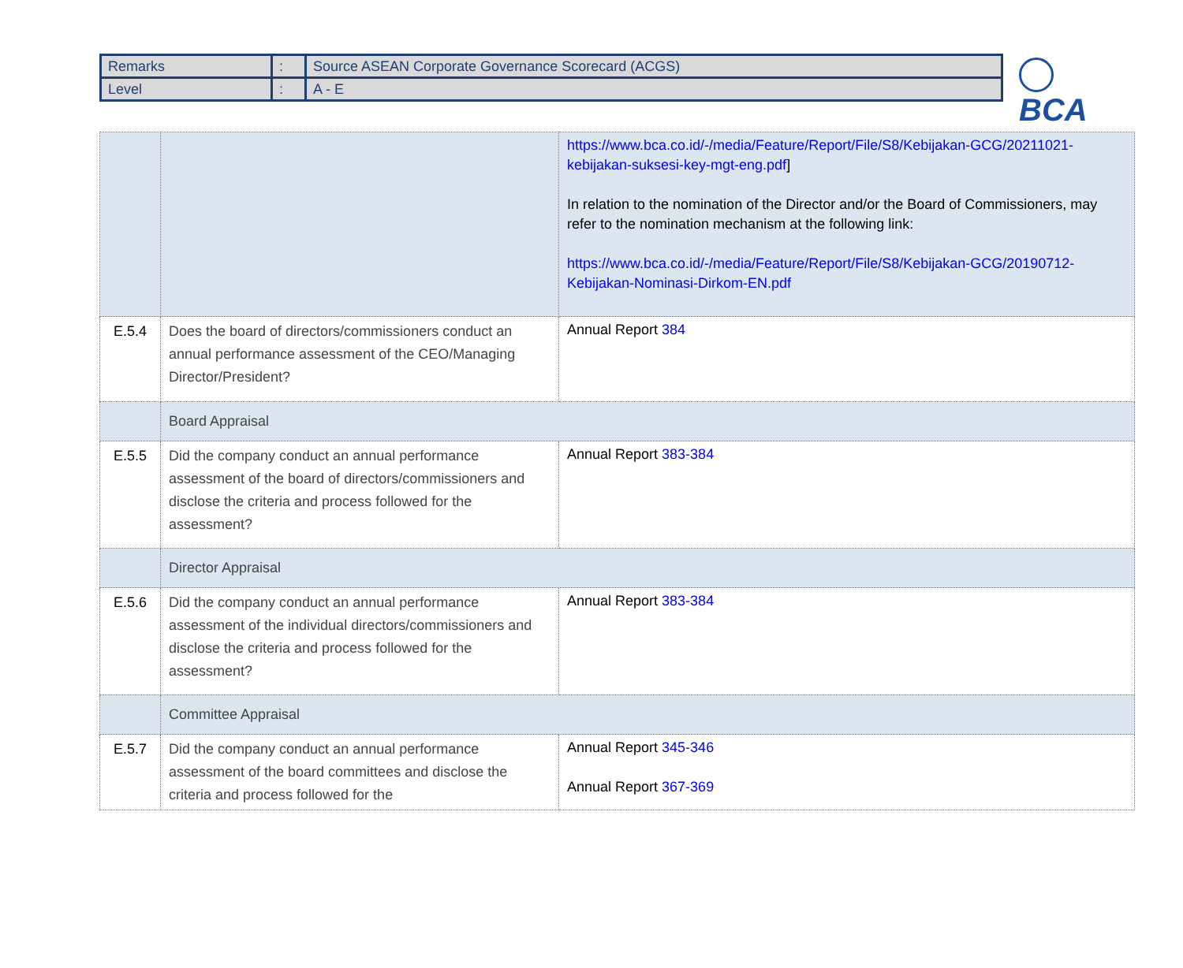| Remarks | : | Source ASEAN Corporate Governance Scorecard (ACGS) |
| Level | : | A - E |
BCA
| | | https://www.bca.co.id/-/media/Feature/Report/File/S8/Kebijakan-GCG/20211021-kebijakan-suksesi-key-mgt-eng.pdf ] In relation to the nomination of the Director and/or the Board of Commissioners, may refer to the nomination mechanism at the following link: https://www.bca.co.id/-/media/Feature/Report/File/S8/Kebijakan-GCG/20190712-Kebijakan-Nominasi-Dirkom-EN.pdf |
| E.5.4 | Does the board of directors/commissioners conduct an annual performance assessment of the CEO/Managing Director/President? | Annual Report 384 |
| | Board Appraisal | |
| E.5.5 | Did the company conduct an annual performance assessment of the board of directors/commissioners and disclose the criteria and process followed for the assessment? | Annual Report 383-384 |
| | Director Appraisal | |
| E.5.6 | Did the company conduct an annual performance assessment of the individual directors/commissioners and disclose the criteria and process followed for the assessment? | Annual Report 383-384 |
| | Committee Appraisal | |
| E.5.7 | Did the company conduct an annual performance assessment of the board committees and disclose the criteria and process followed for the | Annual Report 345-346 Annual Report 367-369 |